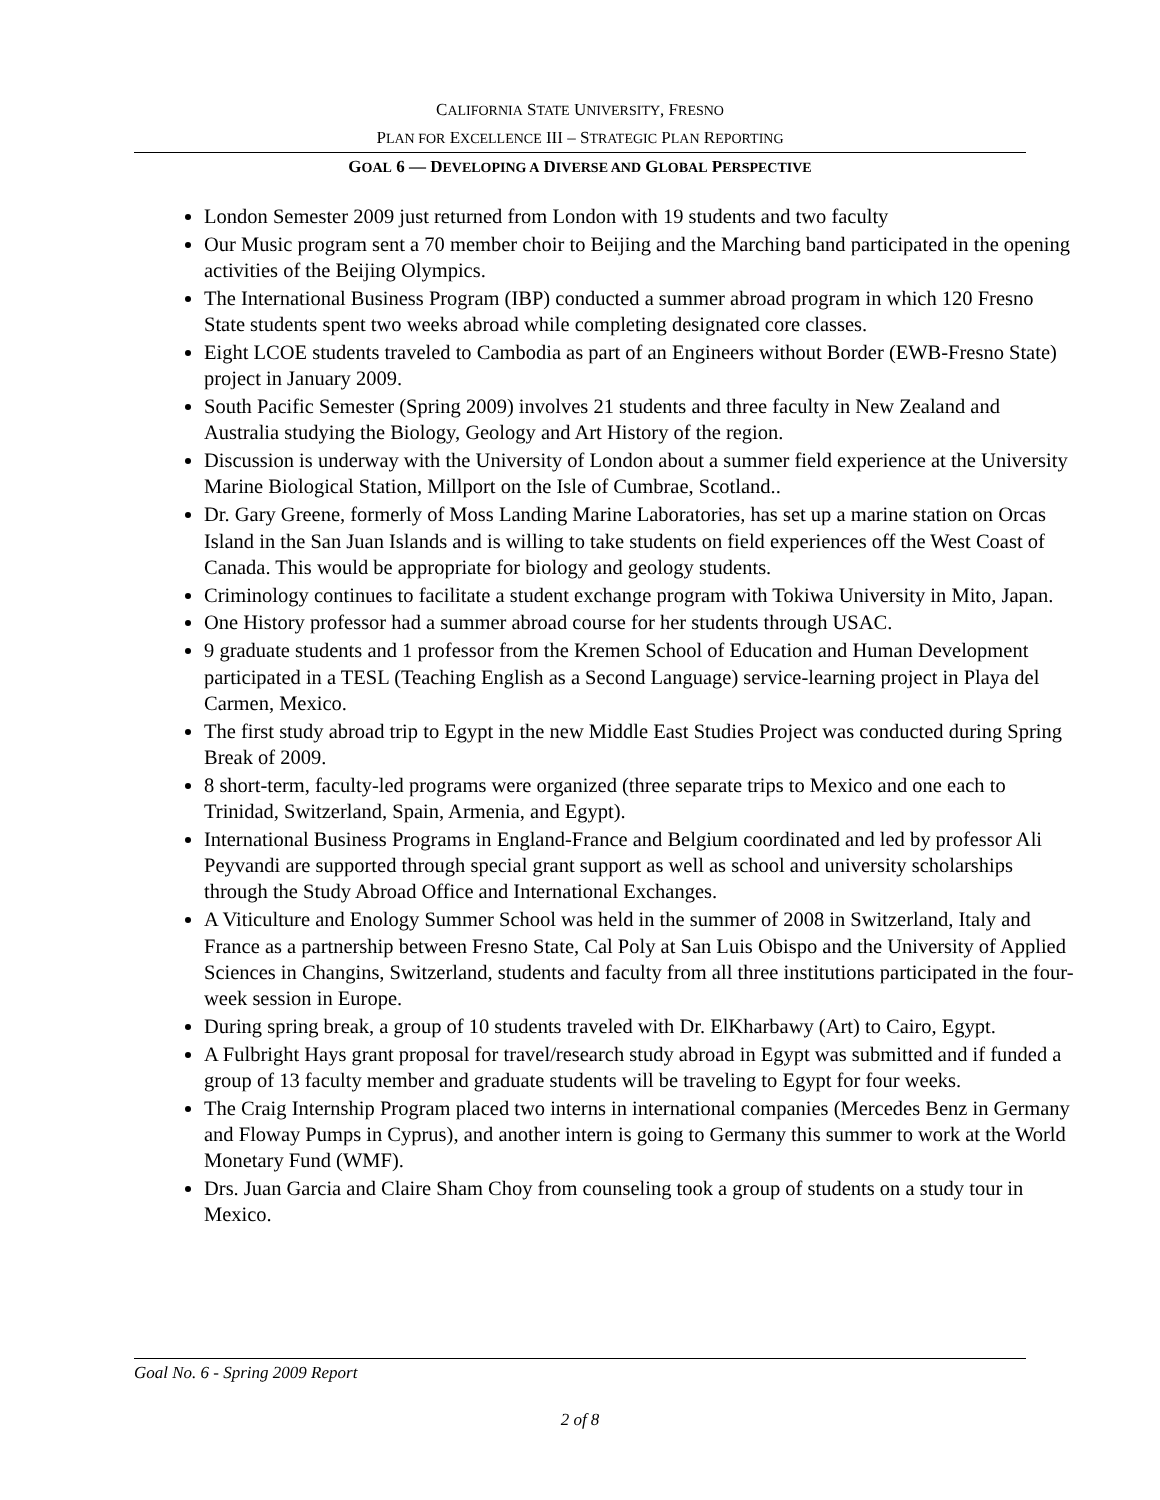CALIFORNIA STATE UNIVERSITY, FRESNO
PLAN FOR EXCELLENCE III – STRATEGIC PLAN REPORTING
GOAL 6 — DEVELOPING A DIVERSE AND GLOBAL PERSPECTIVE
London Semester 2009 just returned from London with 19 students and two faculty
Our Music program sent a 70 member choir to Beijing and the Marching band participated in the opening activities of the Beijing Olympics.
The International Business Program (IBP) conducted a summer abroad program in which 120 Fresno State students spent two weeks abroad while completing designated core classes.
Eight LCOE students traveled to Cambodia as part of an Engineers without Border (EWB-Fresno State) project in January 2009.
South Pacific Semester (Spring 2009) involves 21 students and three faculty in New Zealand and Australia studying the Biology, Geology and Art History of the region.
Discussion is underway with the University of London about a summer field experience at the University Marine Biological Station, Millport on the Isle of Cumbrae, Scotland..
Dr. Gary Greene, formerly of Moss Landing Marine Laboratories, has set up a marine station on Orcas Island in the San Juan Islands and is willing to take students on field experiences off the West Coast of Canada. This would be appropriate for biology and geology students.
Criminology continues to facilitate a student exchange program with Tokiwa University in Mito, Japan.
One History professor had a summer abroad course for her students through USAC.
9 graduate students and 1 professor from the Kremen School of Education and Human Development participated in a TESL (Teaching English as a Second Language) service-learning project in Playa del Carmen, Mexico.
The first study abroad trip to Egypt in the new Middle East Studies Project was conducted during Spring Break of 2009.
8 short-term, faculty-led programs were organized (three separate trips to Mexico and one each to Trinidad, Switzerland, Spain, Armenia, and Egypt).
International Business Programs in England-France and Belgium coordinated and led by professor Ali Peyvandi are supported through special grant support as well as school and university scholarships through the Study Abroad Office and International Exchanges.
A Viticulture and Enology Summer School was held in the summer of 2008 in Switzerland, Italy and France as a partnership between Fresno State, Cal Poly at San Luis Obispo and the University of Applied Sciences in Changins, Switzerland, students and faculty from all three institutions participated in the four-week session in Europe.
During spring break, a group of 10 students traveled with Dr. ElKharbawy (Art) to Cairo, Egypt.
A Fulbright Hays grant proposal for travel/research study abroad in Egypt was submitted and if funded a group of 13 faculty member and graduate students will be traveling to Egypt for four weeks.
The Craig Internship Program placed two interns in international companies (Mercedes Benz in Germany and Floway Pumps in Cyprus), and another intern is going to Germany this summer to work at the World Monetary Fund (WMF).
Drs. Juan Garcia and Claire Sham Choy from counseling took a group of students on a study tour in Mexico.
Goal No. 6 - Spring 2009 Report
2 of 8